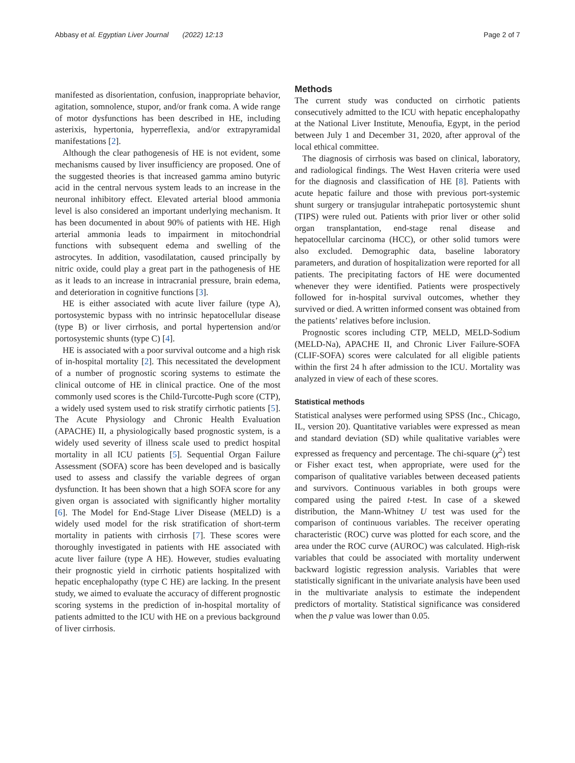Abbasy et al. Egyptian Liver Journal (2022) 12:13 Page 2 of 7
manifested as disorientation, confusion, inappropriate behavior, agitation, somnolence, stupor, and/or frank coma. A wide range of motor dysfunctions has been described in HE, including asterixis, hypertonia, hyperreflexia, and/or extrapyramidal manifestations [2].
Although the clear pathogenesis of HE is not evident, some mechanisms caused by liver insufficiency are proposed. One of the suggested theories is that increased gamma amino butyric acid in the central nervous system leads to an increase in the neuronal inhibitory effect. Elevated arterial blood ammonia level is also considered an important underlying mechanism. It has been documented in about 90% of patients with HE. High arterial ammonia leads to impairment in mitochondrial functions with subsequent edema and swelling of the astrocytes. In addition, vasodilatation, caused principally by nitric oxide, could play a great part in the pathogenesis of HE as it leads to an increase in intracranial pressure, brain edema, and deterioration in cognitive functions [3].
HE is either associated with acute liver failure (type A), portosystemic bypass with no intrinsic hepatocellular disease (type B) or liver cirrhosis, and portal hypertension and/or portosystemic shunts (type C) [4].
HE is associated with a poor survival outcome and a high risk of in-hospital mortality [2]. This necessitated the development of a number of prognostic scoring systems to estimate the clinical outcome of HE in clinical practice. One of the most commonly used scores is the Child-Turcotte-Pugh score (CTP), a widely used system used to risk stratify cirrhotic patients [5]. The Acute Physiology and Chronic Health Evaluation (APACHE) II, a physiologically based prognostic system, is a widely used severity of illness scale used to predict hospital mortality in all ICU patients [5]. Sequential Organ Failure Assessment (SOFA) score has been developed and is basically used to assess and classify the variable degrees of organ dysfunction. It has been shown that a high SOFA score for any given organ is associated with significantly higher mortality [6]. The Model for End-Stage Liver Disease (MELD) is a widely used model for the risk stratification of short-term mortality in patients with cirrhosis [7]. These scores were thoroughly investigated in patients with HE associated with acute liver failure (type A HE). However, studies evaluating their prognostic yield in cirrhotic patients hospitalized with hepatic encephalopathy (type C HE) are lacking. In the present study, we aimed to evaluate the accuracy of different prognostic scoring systems in the prediction of in-hospital mortality of patients admitted to the ICU with HE on a previous background of liver cirrhosis.
Methods
The current study was conducted on cirrhotic patients consecutively admitted to the ICU with hepatic encephalopathy at the National Liver Institute, Menoufia, Egypt, in the period between July 1 and December 31, 2020, after approval of the local ethical committee.
The diagnosis of cirrhosis was based on clinical, laboratory, and radiological findings. The West Haven criteria were used for the diagnosis and classification of HE [8]. Patients with acute hepatic failure and those with previous port-systemic shunt surgery or transjugular intrahepatic portosystemic shunt (TIPS) were ruled out. Patients with prior liver or other solid organ transplantation, end-stage renal disease and hepatocellular carcinoma (HCC), or other solid tumors were also excluded. Demographic data, baseline laboratory parameters, and duration of hospitalization were reported for all patients. The precipitating factors of HE were documented whenever they were identified. Patients were prospectively followed for in-hospital survival outcomes, whether they survived or died. A written informed consent was obtained from the patients’ relatives before inclusion.
Prognostic scores including CTP, MELD, MELD-Sodium (MELD-Na), APACHE II, and Chronic Liver Failure-SOFA (CLIF-SOFA) scores were calculated for all eligible patients within the first 24 h after admission to the ICU. Mortality was analyzed in view of each of these scores.
Statistical methods
Statistical analyses were performed using SPSS (Inc., Chicago, IL, version 20). Quantitative variables were expressed as mean and standard deviation (SD) while qualitative variables were expressed as frequency and percentage. The chi-square (χ<sup>2</sup>) test or Fisher exact test, when appropriate, were used for the comparison of qualitative variables between deceased patients and survivors. Continuous variables in both groups were compared using the paired t-test. In case of a skewed distribution, the Mann-Whitney U test was used for the comparison of continuous variables. The receiver operating characteristic (ROC) curve was plotted for each score, and the area under the ROC curve (AUROC) was calculated. High-risk variables that could be associated with mortality underwent backward logistic regression analysis. Variables that were statistically significant in the univariate analysis have been used in the multivariate analysis to estimate the independent predictors of mortality. Statistical significance was considered when the p value was lower than 0.05.